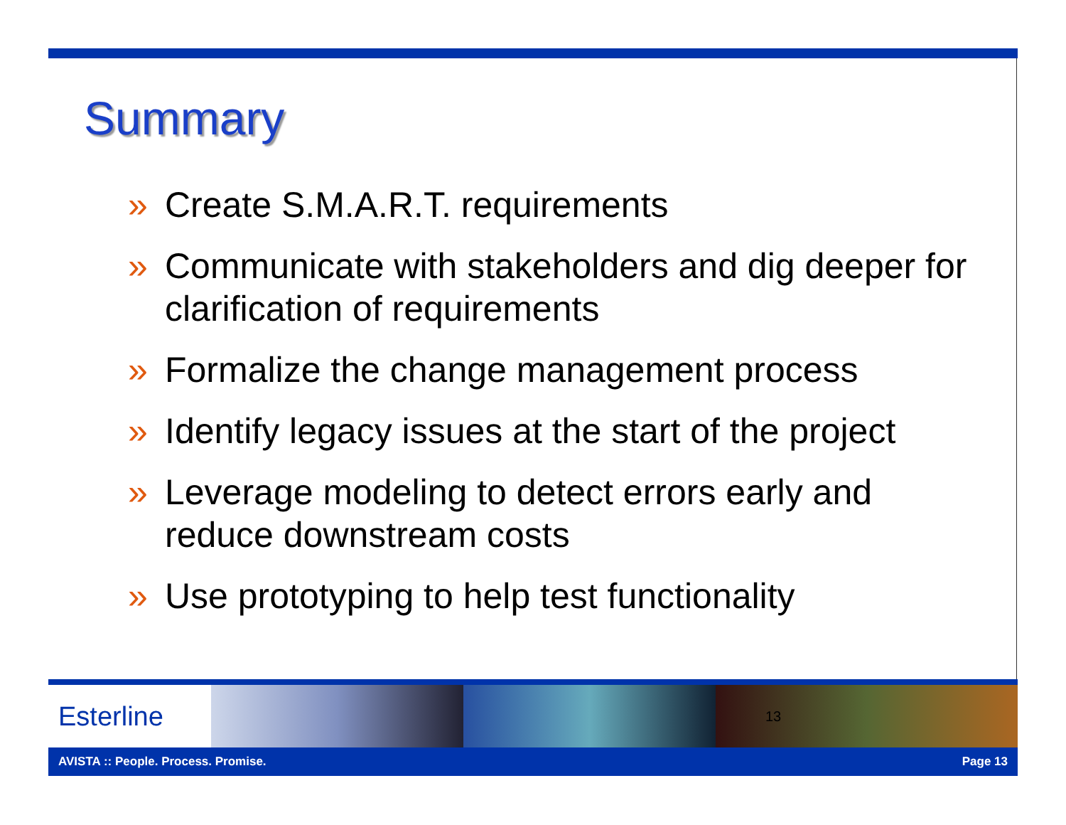Summary
» Create S.M.A.R.T. requirements
» Communicate with stakeholders and dig deeper for clarification of requirements
» Formalize the change management process
» Identify legacy issues at the start of the project
» Leverage modeling to detect errors early and reduce downstream costs
» Use prototyping to help test functionality
Esterline
13
AVISTA :: People. Process. Promise. Page 13